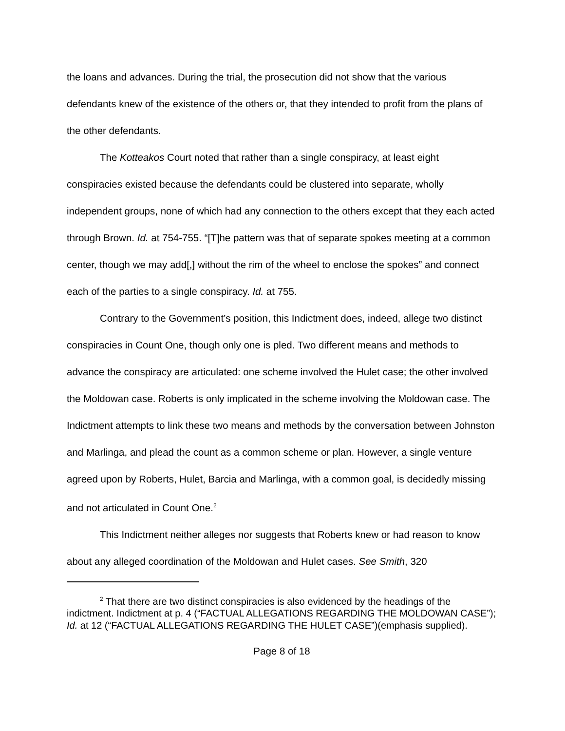the loans and advances. During the trial, the prosecution did not show that the various defendants knew of the existence of the others or, that they intended to profit from the plans of the other defendants.
The Kotteakos Court noted that rather than a single conspiracy, at least eight conspiracies existed because the defendants could be clustered into separate, wholly independent groups, none of which had any connection to the others except that they each acted through Brown. Id. at 754-755. “[T]he pattern was that of separate spokes meeting at a common center, though we may add[,] without the rim of the wheel to enclose the spokes” and connect each of the parties to a single conspiracy. Id. at 755.
Contrary to the Government’s position, this Indictment does, indeed, allege two distinct conspiracies in Count One, though only one is pled. Two different means and methods to advance the conspiracy are articulated: one scheme involved the Hulet case; the other involved the Moldowan case. Roberts is only implicated in the scheme involving the Moldowan case. The Indictment attempts to link these two means and methods by the conversation between Johnston and Marlinga, and plead the count as a common scheme or plan. However, a single venture agreed upon by Roberts, Hulet, Barcia and Marlinga, with a common goal, is decidedly missing and not articulated in Count One.<sup>2</sup>
This Indictment neither alleges nor suggests that Roberts knew or had reason to know about any alleged coordination of the Moldowan and Hulet cases. See Smith, 320
<sup>2</sup> That there are two distinct conspiracies is also evidenced by the headings of the indictment. Indictment at p. 4 (“FACTUAL ALLEGATIONS REGARDING THE MOLDOWAN CASE”); Id. at 12 (“FACTUAL ALLEGATIONS REGARDING THE HULET CASE”)(emphasis supplied).
Page 8 of 18